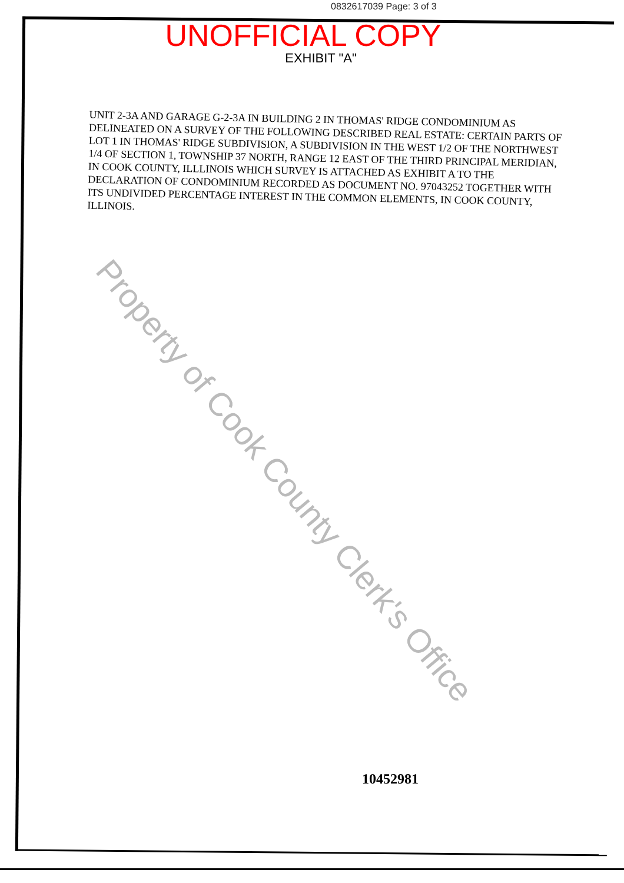0832617039 Page: 3 of 3
UNOFFICIAL COPY
EXHIBIT "A"
UNIT 2-3A AND GARAGE G-2-3A IN BUILDING 2 IN THOMAS' RIDGE CONDOMINIUM AS DELINEATED ON A SURVEY OF THE FOLLOWING DESCRIBED REAL ESTATE: CERTAIN PARTS OF LOT 1 IN THOMAS' RIDGE SUBDIVISION, A SUBDIVISION IN THE WEST 1/2 OF THE NORTHWEST 1/4 OF SECTION 1, TOWNSHIP 37 NORTH, RANGE 12 EAST OF THE THIRD PRINCIPAL MERIDIAN, IN COOK COUNTY, ILLLINOIS WHICH SURVEY IS ATTACHED AS EXHIBIT A TO THE DECLARATION OF CONDOMINIUM RECORDED AS DOCUMENT NO. 97043252 TOGETHER WITH ITS UNDIVIDED PERCENTAGE INTEREST IN THE COMMON ELEMENTS, IN COOK COUNTY, ILLINOIS.
Property of Cook County Clerk's Office
10452981